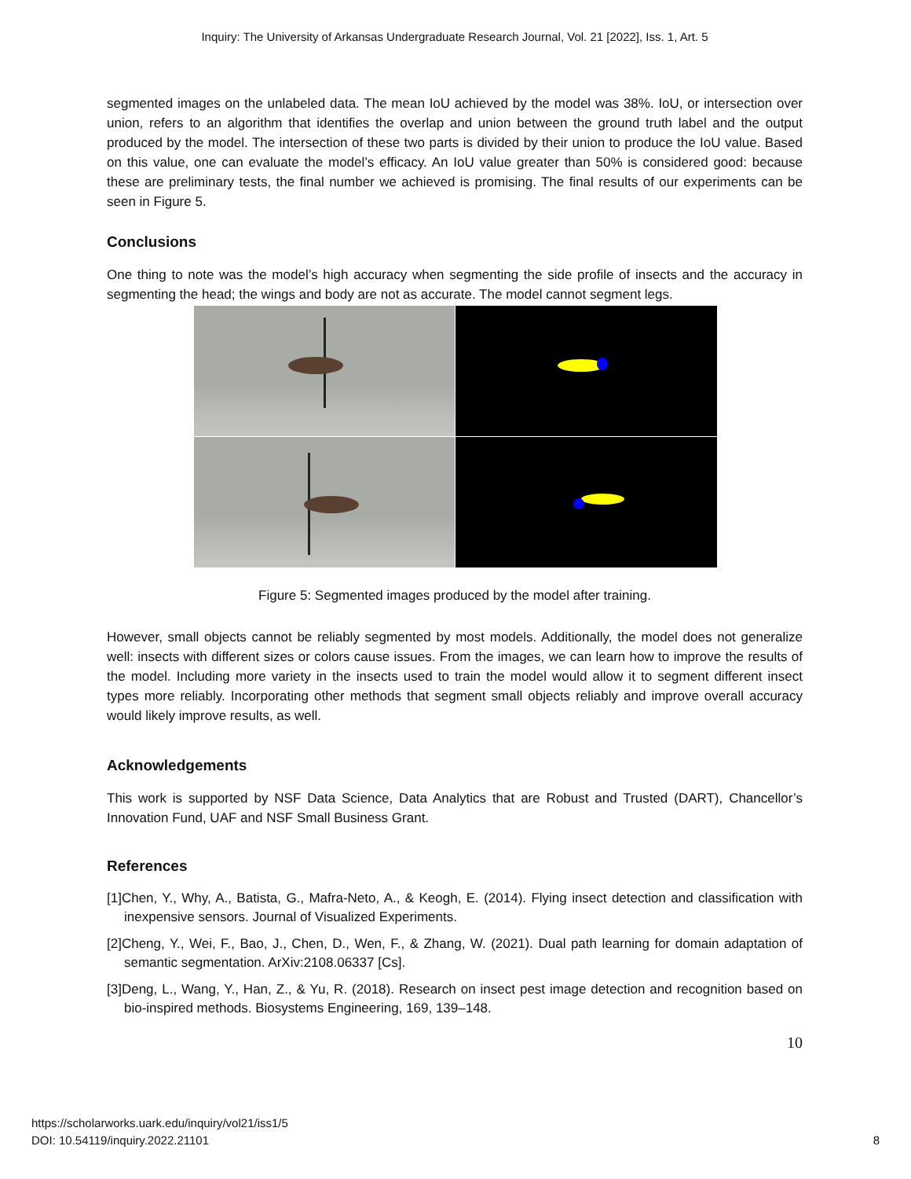Inquiry: The University of Arkansas Undergraduate Research Journal, Vol. 21 [2022], Iss. 1, Art. 5
segmented images on the unlabeled data. The mean IoU achieved by the model was 38%. IoU, or intersection over union, refers to an algorithm that identifies the overlap and union between the ground truth label and the output produced by the model. The intersection of these two parts is divided by their union to produce the IoU value. Based on this value, one can evaluate the model’s efficacy. An IoU value greater than 50% is considered good: because these are preliminary tests, the final number we achieved is promising. The final results of our experiments can be seen in Figure 5.
Conclusions
One thing to note was the model’s high accuracy when segmenting the side profile of insects and the accuracy in segmenting the head; the wings and body are not as accurate. The model cannot segment legs.
Figure 5: Segmented images produced by the model after training.
However, small objects cannot be reliably segmented by most models. Additionally, the model does not generalize well: insects with different sizes or colors cause issues. From the images, we can learn how to improve the results of the model. Including more variety in the insects used to train the model would allow it to segment different insect types more reliably. Incorporating other methods that segment small objects reliably and improve overall accuracy would likely improve results, as well.
Acknowledgements
This work is supported by NSF Data Science, Data Analytics that are Robust and Trusted (DART), Chancellor’s Innovation Fund, UAF and NSF Small Business Grant.
References
[1]Chen, Y., Why, A., Batista, G., Mafra-Neto, A., & Keogh, E. (2014). Flying insect detection and classification with inexpensive sensors. Journal of Visualized Experiments.
[2]Cheng, Y., Wei, F., Bao, J., Chen, D., Wen, F., & Zhang, W. (2021). Dual path learning for domain adaptation of semantic segmentation. ArXiv:2108.06337 [Cs].
[3]Deng, L., Wang, Y., Han, Z., & Yu, R. (2018). Research on insect pest image detection and recognition based on bio-inspired methods. Biosystems Engineering, 169, 139–148.
10
https://scholarworks.uark.edu/inquiry/vol21/iss1/5
DOI: 10.54119/inquiry.2022.21101
8